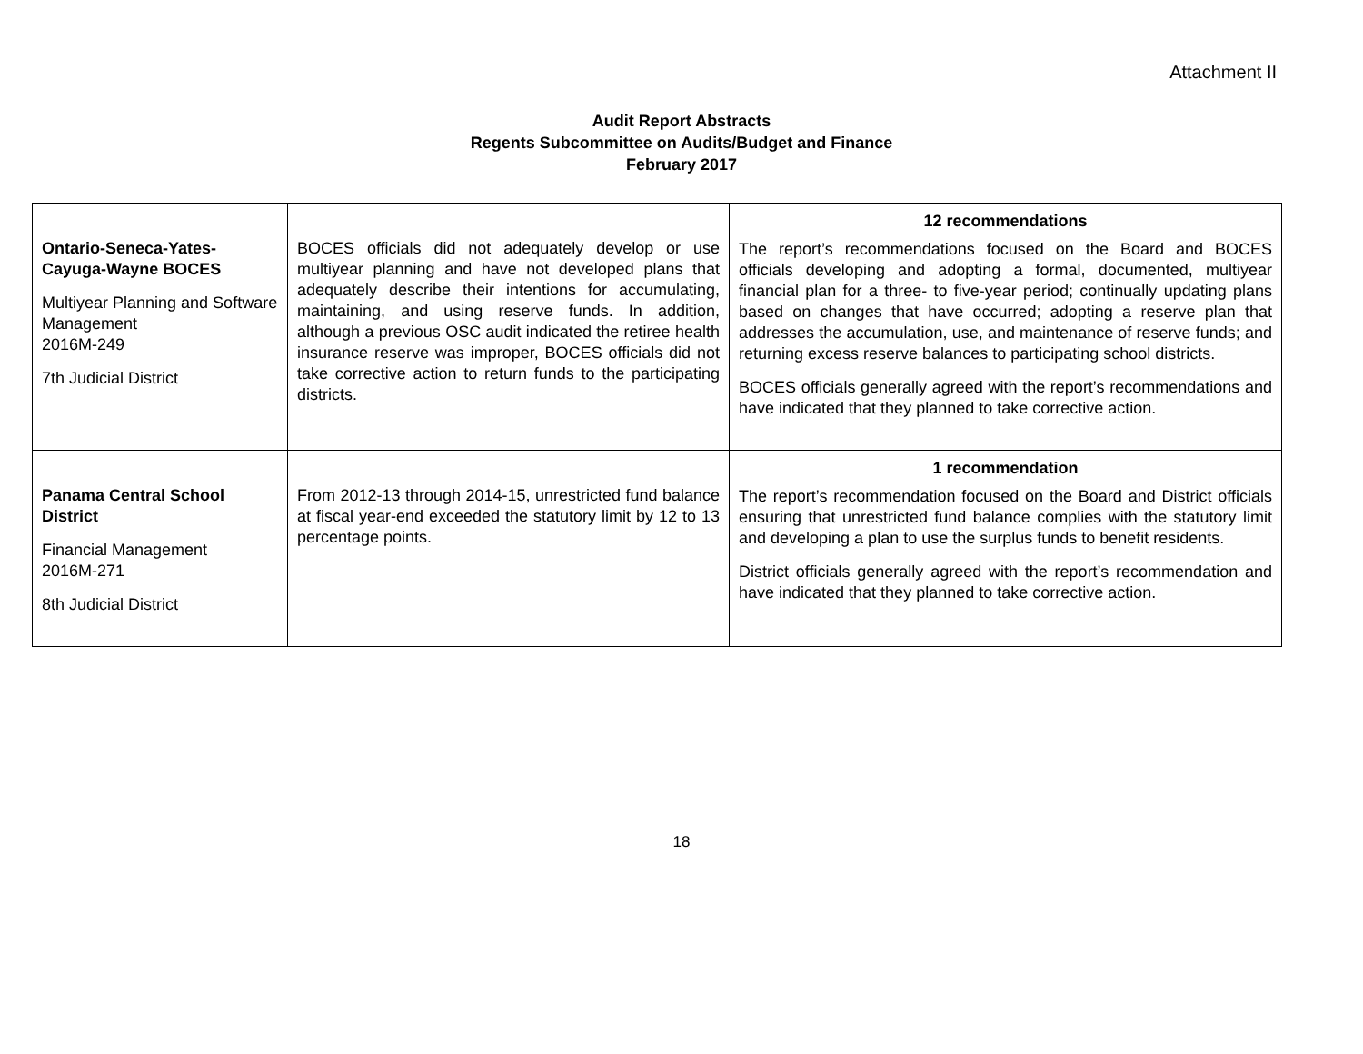Attachment II
Audit Report Abstracts
Regents Subcommittee on Audits/Budget and Finance
February 2017
| Ontario-Seneca-Yates-Cayuga-Wayne BOCES Multiyear Planning and Software Management 2016M-249 7th Judicial District | BOCES officials did not adequately develop or use multiyear planning and have not developed plans that adequately describe their intentions for accumulating, maintaining, and using reserve funds. In addition, although a previous OSC audit indicated the retiree health insurance reserve was improper, BOCES officials did not take corrective action to return funds to the participating districts. | 12 recommendations The report’s recommendations focused on the Board and BOCES officials developing and adopting a formal, documented, multiyear financial plan for a three- to five-year period; continually updating plans based on changes that have occurred; adopting a reserve plan that addresses the accumulation, use, and maintenance of reserve funds; and returning excess reserve balances to participating school districts. BOCES officials generally agreed with the report’s recommendations and have indicated that they planned to take corrective action. |
| Panama Central School District Financial Management 2016M-271 8th Judicial District | From 2012-13 through 2014-15, unrestricted fund balance at fiscal year-end exceeded the statutory limit by 12 to 13 percentage points. | 1 recommendation The report’s recommendation focused on the Board and District officials ensuring that unrestricted fund balance complies with the statutory limit and developing a plan to use the surplus funds to benefit residents. District officials generally agreed with the report’s recommendation and have indicated that they planned to take corrective action. |
18